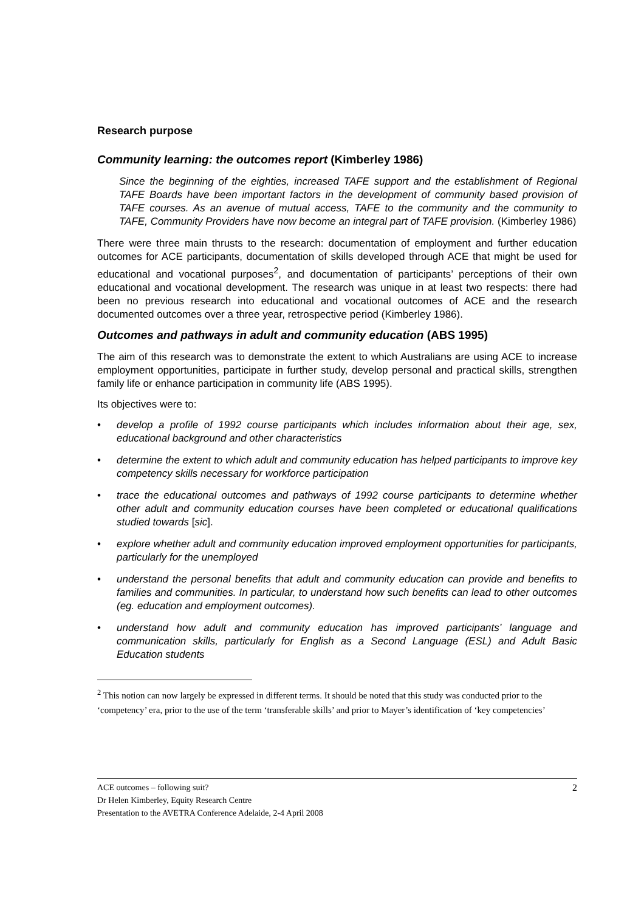Research purpose
Community learning: the outcomes report (Kimberley 1986)
Since the beginning of the eighties, increased TAFE support and the establishment of Regional TAFE Boards have been important factors in the development of community based provision of TAFE courses. As an avenue of mutual access, TAFE to the community and the community to TAFE, Community Providers have now become an integral part of TAFE provision. (Kimberley 1986)
There were three main thrusts to the research: documentation of employment and further education outcomes for ACE participants, documentation of skills developed through ACE that might be used for educational and vocational purposes<sup>2</sup>, and documentation of participants’ perceptions of their own educational and vocational development. The research was unique in at least two respects: there had been no previous research into educational and vocational outcomes of ACE and the research documented outcomes over a three year, retrospective period (Kimberley 1986).
Outcomes and pathways in adult and community education (ABS 1995)
The aim of this research was to demonstrate the extent to which Australians are using ACE to increase employment opportunities, participate in further study, develop personal and practical skills, strengthen family life or enhance participation in community life (ABS 1995).
Its objectives were to:
• develop a profile of 1992 course participants which includes information about their age, sex, educational background and other characteristics
• determine the extent to which adult and community education has helped participants to improve key competency skills necessary for workforce participation
• trace the educational outcomes and pathways of 1992 course participants to determine whether other adult and community education courses have been completed or educational qualifications studied towards [sic].
• explore whether adult and community education improved employment opportunities for participants, particularly for the unemployed
• understand the personal benefits that adult and community education can provide and benefits to families and communities. In particular, to understand how such benefits can lead to other outcomes (eg. education and employment outcomes).
• understand how adult and community education has improved participants’ language and communication skills, particularly for English as a Second Language (ESL) and Adult Basic Education students
<sup>2</sup> This notion can now largely be expressed in different terms. It should be noted that this study was conducted prior to the ‘competency’ era, prior to the use of the term ‘transferable skills’ and prior to Mayer’s identification of ‘key competencies’
ACE outcomes – following suit?
Dr Helen Kimberley, Equity Research Centre
Presentation to the AVETRA Conference Adelaide, 2-4 April 2008
2